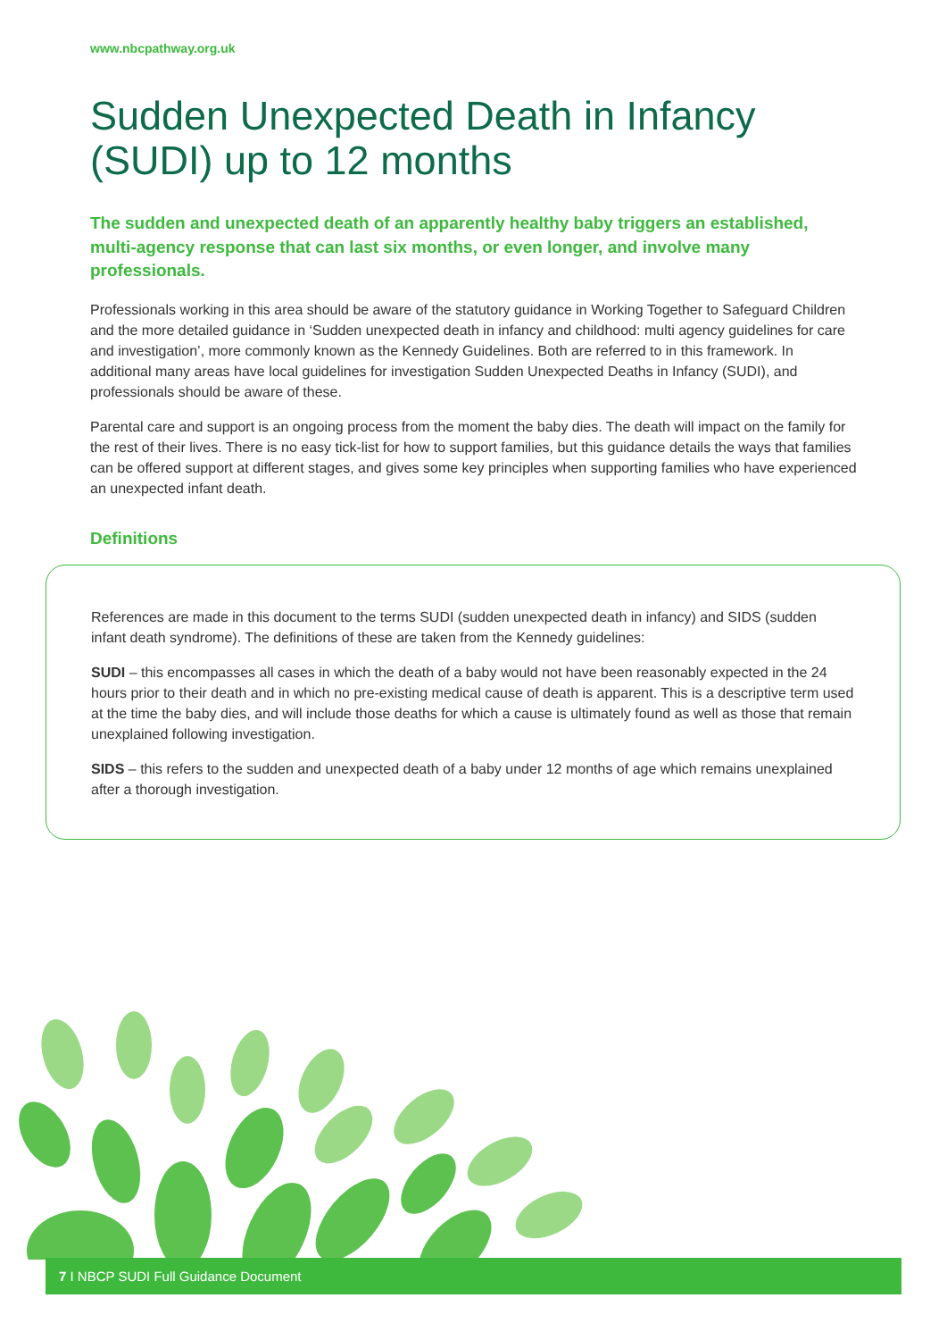www.nbcpathway.org.uk
Sudden Unexpected Death in Infancy (SUDI) up to 12 months
The sudden and unexpected death of an apparently healthy baby triggers an established, multi-agency response that can last six months, or even longer, and involve many professionals.
Professionals working in this area should be aware of the statutory guidance in Working Together to Safeguard Children and the more detailed guidance in ‘Sudden unexpected death in infancy and childhood: multi agency guidelines for care and investigation’, more commonly known as the Kennedy Guidelines. Both are referred to in this framework. In additional many areas have local guidelines for investigation Sudden Unexpected Deaths in Infancy (SUDI), and professionals should be aware of these.
Parental care and support is an ongoing process from the moment the baby dies. The death will impact on the family for the rest of their lives. There is no easy tick-list for how to support families, but this guidance details the ways that families can be offered support at different stages, and gives some key principles when supporting families who have experienced an unexpected infant death.
Definitions
References are made in this document to the terms SUDI (sudden unexpected death in infancy) and SIDS (sudden infant death syndrome). The definitions of these are taken from the Kennedy guidelines:
SUDI – this encompasses all cases in which the death of a baby would not have been reasonably expected in the 24 hours prior to their death and in which no pre-existing medical cause of death is apparent. This is a descriptive term used at the time the baby dies, and will include those deaths for which a cause is ultimately found as well as those that remain unexplained following investigation.
SIDS – this refers to the sudden and unexpected death of a baby under 12 months of age which remains unexplained after a thorough investigation.
7 I NBCP SUDI Full Guidance Document